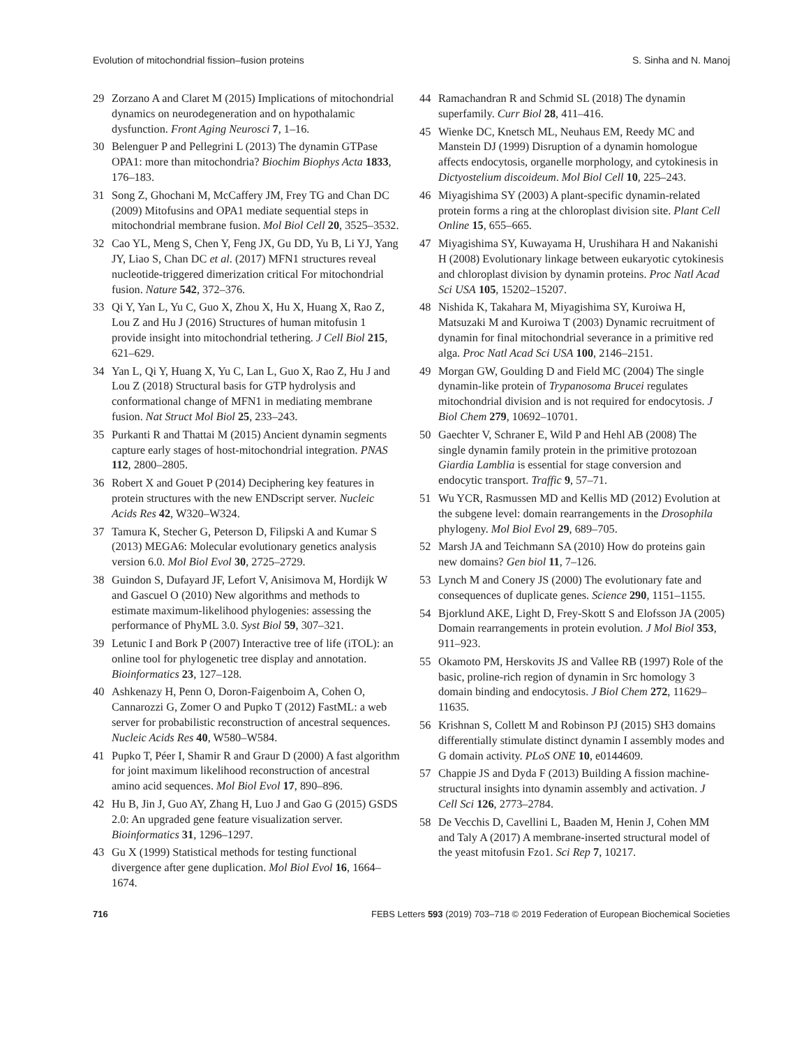Evolution of mitochondrial fission–fusion proteins S. Sinha and N. Manoj
29 Zorzano A and Claret M (2015) Implications of mitochondrial dynamics on neurodegeneration and on hypothalamic dysfunction. Front Aging Neurosci 7, 1–16.
30 Belenguer P and Pellegrini L (2013) The dynamin GTPase OPA1: more than mitochondria? Biochim Biophys Acta 1833, 176–183.
31 Song Z, Ghochani M, McCaffery JM, Frey TG and Chan DC (2009) Mitofusins and OPA1 mediate sequential steps in mitochondrial membrane fusion. Mol Biol Cell 20, 3525–3532.
32 Cao YL, Meng S, Chen Y, Feng JX, Gu DD, Yu B, Li YJ, Yang JY, Liao S, Chan DC et al. (2017) MFN1 structures reveal nucleotide-triggered dimerization critical For mitochondrial fusion. Nature 542, 372–376.
33 Qi Y, Yan L, Yu C, Guo X, Zhou X, Hu X, Huang X, Rao Z, Lou Z and Hu J (2016) Structures of human mitofusin 1 provide insight into mitochondrial tethering. J Cell Biol 215, 621–629.
34 Yan L, Qi Y, Huang X, Yu C, Lan L, Guo X, Rao Z, Hu J and Lou Z (2018) Structural basis for GTP hydrolysis and conformational change of MFN1 in mediating membrane fusion. Nat Struct Mol Biol 25, 233–243.
35 Purkanti R and Thattai M (2015) Ancient dynamin segments capture early stages of host-mitochondrial integration. PNAS 112, 2800–2805.
36 Robert X and Gouet P (2014) Deciphering key features in protein structures with the new ENDscript server. Nucleic Acids Res 42, W320–W324.
37 Tamura K, Stecher G, Peterson D, Filipski A and Kumar S (2013) MEGA6: Molecular evolutionary genetics analysis version 6.0. Mol Biol Evol 30, 2725–2729.
38 Guindon S, Dufayard JF, Lefort V, Anisimova M, Hordijk W and Gascuel O (2010) New algorithms and methods to estimate maximum-likelihood phylogenies: assessing the performance of PhyML 3.0. Syst Biol 59, 307–321.
39 Letunic I and Bork P (2007) Interactive tree of life (iTOL): an online tool for phylogenetic tree display and annotation. Bioinformatics 23, 127–128.
40 Ashkenazy H, Penn O, Doron-Faigenboim A, Cohen O, Cannarozzi G, Zomer O and Pupko T (2012) FastML: a web server for probabilistic reconstruction of ancestral sequences. Nucleic Acids Res 40, W580–W584.
41 Pupko T, Péer I, Shamir R and Graur D (2000) A fast algorithm for joint maximum likelihood reconstruction of ancestral amino acid sequences. Mol Biol Evol 17, 890–896.
42 Hu B, Jin J, Guo AY, Zhang H, Luo J and Gao G (2015) GSDS 2.0: An upgraded gene feature visualization server. Bioinformatics 31, 1296–1297.
43 Gu X (1999) Statistical methods for testing functional divergence after gene duplication. Mol Biol Evol 16, 1664–1674.
44 Ramachandran R and Schmid SL (2018) The dynamin superfamily. Curr Biol 28, 411–416.
45 Wienke DC, Knetsch ML, Neuhaus EM, Reedy MC and Manstein DJ (1999) Disruption of a dynamin homologue affects endocytosis, organelle morphology, and cytokinesis in Dictyostelium discoideum. Mol Biol Cell 10, 225–243.
46 Miyagishima SY (2003) A plant-specific dynamin-related protein forms a ring at the chloroplast division site. Plant Cell Online 15, 655–665.
47 Miyagishima SY, Kuwayama H, Urushihara H and Nakanishi H (2008) Evolutionary linkage between eukaryotic cytokinesis and chloroplast division by dynamin proteins. Proc Natl Acad Sci USA 105, 15202–15207.
48 Nishida K, Takahara M, Miyagishima SY, Kuroiwa H, Matsuzaki M and Kuroiwa T (2003) Dynamic recruitment of dynamin for final mitochondrial severance in a primitive red alga. Proc Natl Acad Sci USA 100, 2146–2151.
49 Morgan GW, Goulding D and Field MC (2004) The single dynamin-like protein of Trypanosoma Brucei regulates mitochondrial division and is not required for endocytosis. J Biol Chem 279, 10692–10701.
50 Gaechter V, Schraner E, Wild P and Hehl AB (2008) The single dynamin family protein in the primitive protozoan Giardia Lamblia is essential for stage conversion and endocytic transport. Traffic 9, 57–71.
51 Wu YCR, Rasmussen MD and Kellis MD (2012) Evolution at the subgene level: domain rearrangements in the Drosophila phylogeny. Mol Biol Evol 29, 689–705.
52 Marsh JA and Teichmann SA (2010) How do proteins gain new domains? Gen biol 11, 7–126.
53 Lynch M and Conery JS (2000) The evolutionary fate and consequences of duplicate genes. Science 290, 1151–1155.
54 Bjorklund AKE, Light D, Frey-Skott S and Elofsson JA (2005) Domain rearrangements in protein evolution. J Mol Biol 353, 911–923.
55 Okamoto PM, Herskovits JS and Vallee RB (1997) Role of the basic, proline-rich region of dynamin in Src homology 3 domain binding and endocytosis. J Biol Chem 272, 11629–11635.
56 Krishnan S, Collett M and Robinson PJ (2015) SH3 domains differentially stimulate distinct dynamin I assembly modes and G domain activity. PLoS ONE 10, e0144609.
57 Chappie JS and Dyda F (2013) Building A fission machine-structural insights into dynamin assembly and activation. J Cell Sci 126, 2773–2784.
58 De Vecchis D, Cavellini L, Baaden M, Henin J, Cohen MM and Taly A (2017) A membrane-inserted structural model of the yeast mitofusin Fzo1. Sci Rep 7, 10217.
716 FEBS Letters 593 (2019) 703–718 © 2019 Federation of European Biochemical Societies